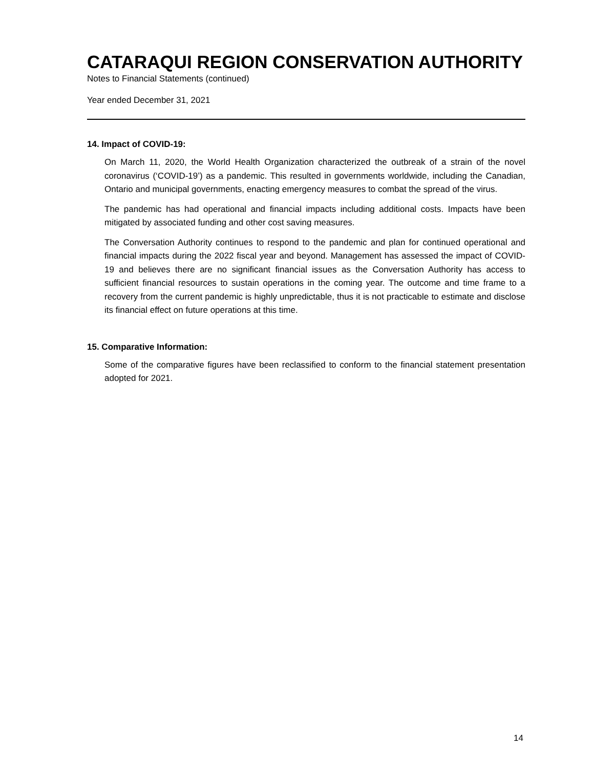CATARAQUI REGION CONSERVATION AUTHORITY
Notes to Financial Statements (continued)
Year ended December 31, 2021
14. Impact of COVID-19:
On March 11, 2020, the World Health Organization characterized the outbreak of a strain of the novel coronavirus (‘COVID-19’) as a pandemic. This resulted in governments worldwide, including the Canadian, Ontario and municipal governments, enacting emergency measures to combat the spread of the virus.
The pandemic has had operational and financial impacts including additional costs. Impacts have been mitigated by associated funding and other cost saving measures.
The Conversation Authority continues to respond to the pandemic and plan for continued operational and financial impacts during the 2022 fiscal year and beyond. Management has assessed the impact of COVID-19 and believes there are no significant financial issues as the Conversation Authority has access to sufficient financial resources to sustain operations in the coming year. The outcome and time frame to a recovery from the current pandemic is highly unpredictable, thus it is not practicable to estimate and disclose its financial effect on future operations at this time.
15. Comparative Information:
Some of the comparative figures have been reclassified to conform to the financial statement presentation adopted for 2021.
14